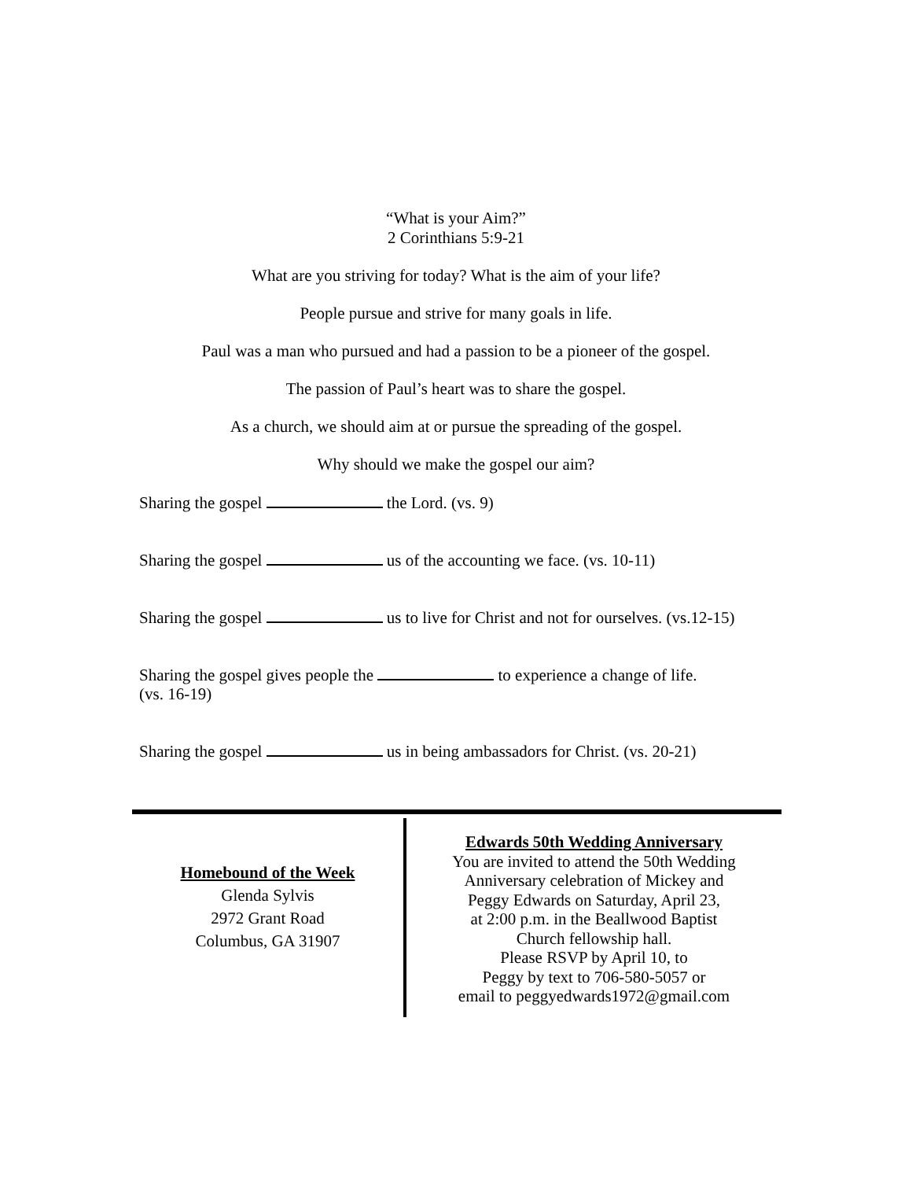“What is your Aim?”
2 Corinthians 5:9-21
What are you striving for today? What is the aim of your life?
People pursue and strive for many goals in life.
Paul was a man who pursued and had a passion to be a pioneer of the gospel.
The passion of Paul’s heart was to share the gospel.
As a church, we should aim at or pursue the spreading of the gospel.
Why should we make the gospel our aim?
Sharing the gospel the Lord. (vs. 9)
Sharing the gospel us of the accounting we face. (vs. 10-11)
Sharing the gospel us to live for Christ and not for ourselves. (vs.12-15)
Sharing the gospel gives people the to experience a change of life.
(vs. 16-19)
Sharing the gospel us in being ambassadors for Christ. (vs. 20-21)
Homebound of the Week
Glenda Sylvis
2972 Grant Road
Columbus, GA 31907
Edwards 50th Wedding Anniversary
You are invited to attend the 50th Wedding
Anniversary celebration of Mickey and
Peggy Edwards on Saturday, April 23,
at 2:00 p.m. in the Beallwood Baptist
Church fellowship hall.
Please RSVP by April 10, to
Peggy by text to 706-580-5057 or
email to peggyedwards1972@gmail.com